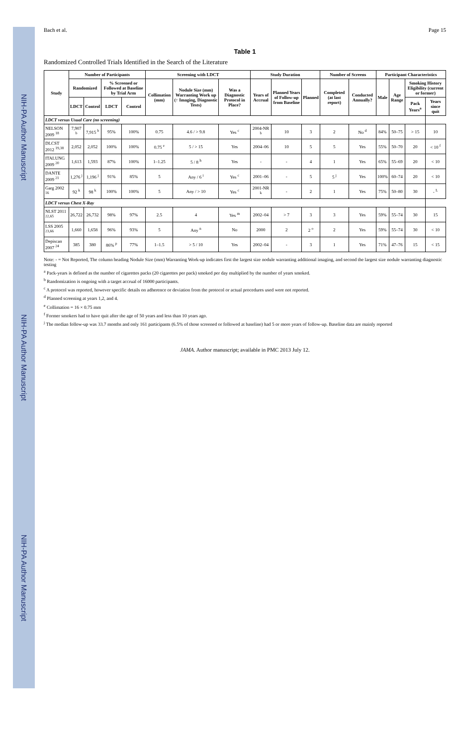NIH-PA Author Manuscript
NIH-PA Author Manuscript
NIH-PA Author Manuscript
Bach et al. Page 15
Table 1
Randomized Controlled Trials Identified in the Search of the Literature
| Study | Number of Participants | | | | Screening with LDCT | | | Study Duration | | | Number of Screens | | Participant Characteristics | | | |
| --- | --- | --- | --- | --- | --- | --- | --- | --- | --- | --- | --- | --- | --- | --- | --- | --- |
| | Randomized | | % Screened or Followed at Baseline by Trial Arm | | Collimation (mm) | Nodule Size (mm) Warranting Work up (↑ Imaging, Diagnostic Tests) | Was a Diagnostic Protocol in Place? | Years of Accrual | Planned Years of Follow-up from Baseline | Planned | Completed (at last report) | Conducted Annually? | Male | Age Range | Smoking History Eligibility (current or former) | |
| | LDCT | Control | LDCT | Control | | | | | | | | | | | Pack Years<sup>a</sup> | Years since quit |
| LDCT versus Usual Care (no screening) | | | | | | | | | | | | | | | | |
| NELSON 2009 <sup>18</sup> | 7,907 <sup>b</sup> | 7,915 <sup>b</sup> | 95% | 100% | 0.75 | 4.6 / > 9.8 | Yes <sup>c</sup> | 2004-NR <sup>b</sup> | 10 | 3 | 2 | No <sup>d</sup> | 84% | 50–75 | > 15 | 10 |
| DLCST 2012 <sup>19,38</sup> | 2,052 | 2,052 | 100% | 100% | 0.75 <sup>e</sup> | 5 / > 15 | Yes | 2004–06 | 10 | 5 | 5 | Yes | 55% | 50–70 | 20 | < 10 <sup>f</sup> |
| ITALUNG 2009 <sup>20</sup> | 1,613 | 1,593 | 87% | 100% | 1–1.25 | 5 / 8 <sup>h</sup> | Yes | - | - | 4 | 1 | Yes | 65% | 55–69 | 20 | < 10 |
| DANTE 2009 <sup>21</sup> | 1,276 <sup>j</sup> | 1,196 <sup>j</sup> | 91% | 85% | 5 | Any / 6 <sup>i</sup> | Yes <sup>c</sup> | 2001–06 | - | 5 | 5 <sup>j</sup> | Yes | 100% | 60–74 | 20 | < 10 |
| Garg 2002 <sup>16</sup> | 92 <sup>k</sup> | 98 <sup>k</sup> | 100% | 100% | 5 | Any / > 10 | Yes <sup>c</sup> | 2001-NR <sup>k</sup> | - | 2 | 1 | Yes | 75% | 50–80 | 30 | - <sup>L</sup> |
| LDCT versus Chest X-Ray | | | | | | | | | | | | | | | | |
| NLST 2011 <sup>22,65</sup> | 26,722 | 26,732 | 98% | 97% | 2.5 | 4 | Yes <sup>m</sup> | 2002–04 | > 7 | 3 | 3 | Yes | 59% | 55–74 | 30 | 15 |
| LSS 2005 <sup>23,66</sup> | 1,660 | 1,658 | 96% | 93% | 5 | Any <sup>n</sup> | No | 2000 | 2 | 2 <sup>o</sup> | 2 | Yes | 59% | 55–74 | 30 | < 10 |
| Depiscan 2007 <sup>24</sup> | 385 | 380 | 86% <sup>p</sup> | 77% | 1–1.5 | > 5 / 10 | Yes | 2002–04 | - | 3 | 1 | Yes | 71% | 47–76 | 15 | < 15 |
Note: - = Not Reported, The column heading Nodule Size (mm) Warranting Work-up indicates first the largest size nodule warranting additional imaging, and second the largest size nodule warranting diagnostic testing
<sup>a</sup> Pack-years is defined as the number of cigarettes packs (20 cigarettes per pack) smoked per day multiplied by the number of years smoked.
<sup>b</sup> Randomization is ongoing with a target accrual of 16000 participants.
<sup>c</sup> A protocol was reported, however specific details on adherence or deviation from the protocol or actual procedures used were not reported.
<sup>d</sup> Planned screening at years 1,2, and 4.
<sup>e</sup> Collimation = 16 × 0.75 mm
<sup>f</sup> Former smokers had to have quit after the age of 50 years and less than 10 years ago.
<sup>j</sup> The median follow-up was 33.7 months and only 161 participants (6.5% of those screened or followed at baseline) had 5 or more years of follow-up. Baseline data are mainly reported
JAMA. Author manuscript; available in PMC 2013 July 12.